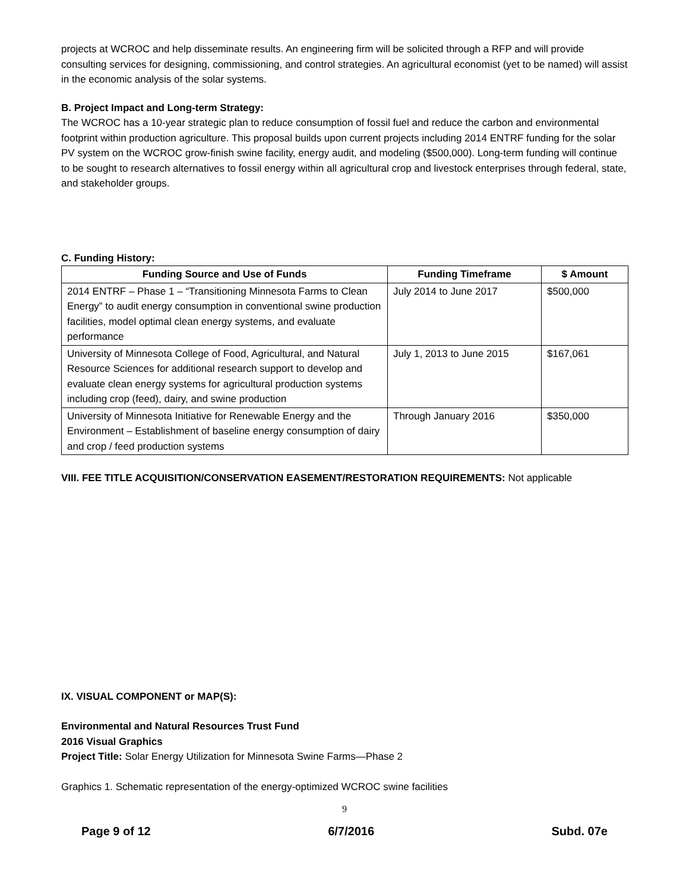projects at WCROC and help disseminate results. An engineering firm will be solicited through a RFP and will provide consulting services for designing, commissioning, and control strategies. An agricultural economist (yet to be named) will assist in the economic analysis of the solar systems.
B. Project Impact and Long-term Strategy:
The WCROC has a 10-year strategic plan to reduce consumption of fossil fuel and reduce the carbon and environmental footprint within production agriculture. This proposal builds upon current projects including 2014 ENTRF funding for the solar PV system on the WCROC grow-finish swine facility, energy audit, and modeling ($500,000). Long-term funding will continue to be sought to research alternatives to fossil energy within all agricultural crop and livestock enterprises through federal, state, and stakeholder groups.
C. Funding History:
| Funding Source and Use of Funds | Funding Timeframe | $ Amount |
| --- | --- | --- |
| 2014 ENTRF – Phase 1 – “Transitioning Minnesota Farms to Clean Energy” to audit energy consumption in conventional swine production facilities, model optimal clean energy systems, and evaluate performance | July 2014 to June 2017 | $500,000 |
| University of Minnesota College of Food, Agricultural, and Natural Resource Sciences for additional research support to develop and evaluate clean energy systems for agricultural production systems including crop (feed), dairy, and swine production | July 1, 2013 to June 2015 | $167,061 |
| University of Minnesota Initiative for Renewable Energy and the Environment – Establishment of baseline energy consumption of dairy and crop / feed production systems | Through January 2016 | $350,000 |
VIII. FEE TITLE ACQUISITION/CONSERVATION EASEMENT/RESTORATION REQUIREMENTS: Not applicable
IX. VISUAL COMPONENT or MAP(S):
Environmental and Natural Resources Trust Fund
2016 Visual Graphics
Project Title: Solar Energy Utilization for Minnesota Swine Farms—Phase 2
Graphics 1. Schematic representation of the energy-optimized WCROC swine facilities
9
Page 9 of 12 6/7/2016 Subd. 07e